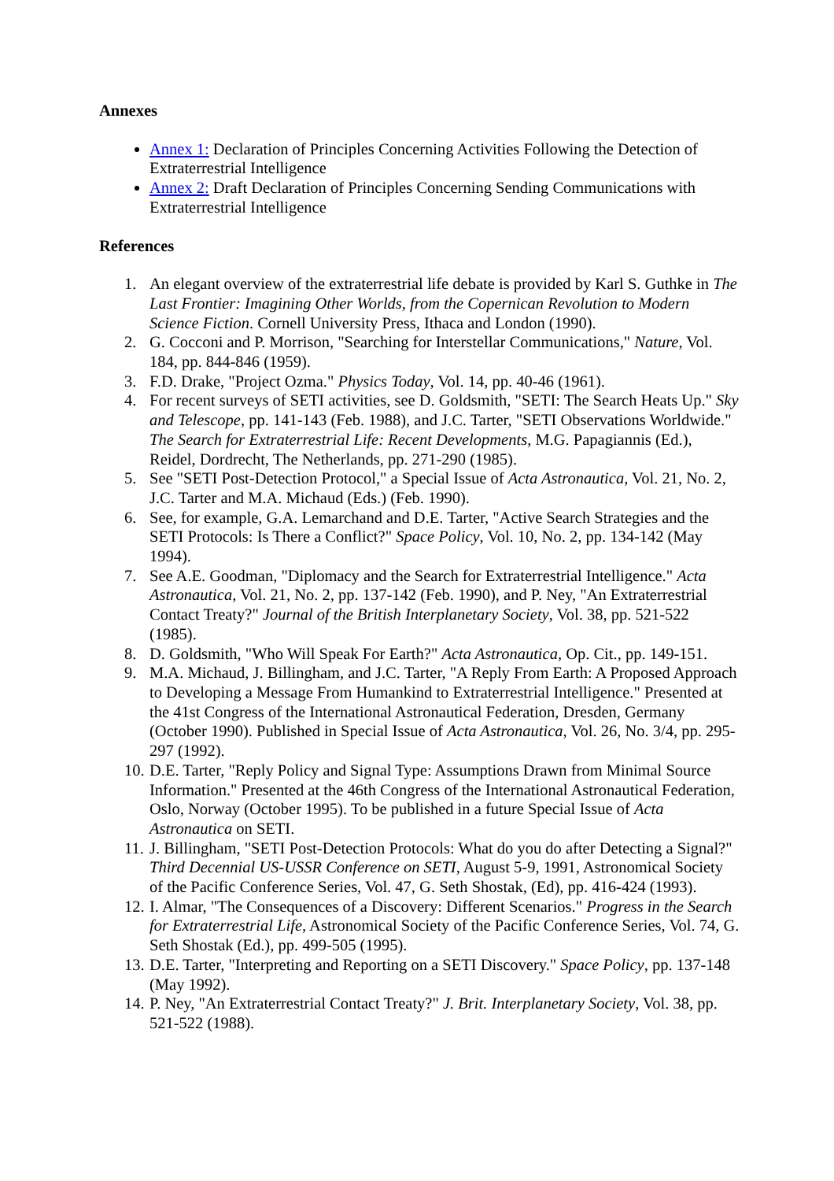Annexes
Annex 1: Declaration of Principles Concerning Activities Following the Detection of Extraterrestrial Intelligence
Annex 2: Draft Declaration of Principles Concerning Sending Communications with Extraterrestrial Intelligence
References
1. An elegant overview of the extraterrestrial life debate is provided by Karl S. Guthke in The Last Frontier: Imagining Other Worlds, from the Copernican Revolution to Modern Science Fiction. Cornell University Press, Ithaca and London (1990).
2. G. Cocconi and P. Morrison, "Searching for Interstellar Communications," Nature, Vol. 184, pp. 844-846 (1959).
3. F.D. Drake, "Project Ozma." Physics Today, Vol. 14, pp. 40-46 (1961).
4. For recent surveys of SETI activities, see D. Goldsmith, "SETI: The Search Heats Up." Sky and Telescope, pp. 141-143 (Feb. 1988), and J.C. Tarter, "SETI Observations Worldwide." The Search for Extraterrestrial Life: Recent Developments, M.G. Papagiannis (Ed.), Reidel, Dordrecht, The Netherlands, pp. 271-290 (1985).
5. See "SETI Post-Detection Protocol," a Special Issue of Acta Astronautica, Vol. 21, No. 2, J.C. Tarter and M.A. Michaud (Eds.) (Feb. 1990).
6. See, for example, G.A. Lemarchand and D.E. Tarter, "Active Search Strategies and the SETI Protocols: Is There a Conflict?" Space Policy, Vol. 10, No. 2, pp. 134-142 (May 1994).
7. See A.E. Goodman, "Diplomacy and the Search for Extraterrestrial Intelligence." Acta Astronautica, Vol. 21, No. 2, pp. 137-142 (Feb. 1990), and P. Ney, "An Extraterrestrial Contact Treaty?" Journal of the British Interplanetary Society, Vol. 38, pp. 521-522 (1985).
8. D. Goldsmith, "Who Will Speak For Earth?" Acta Astronautica, Op. Cit., pp. 149-151.
9. M.A. Michaud, J. Billingham, and J.C. Tarter, "A Reply From Earth: A Proposed Approach to Developing a Message From Humankind to Extraterrestrial Intelligence." Presented at the 41st Congress of the International Astronautical Federation, Dresden, Germany (October 1990). Published in Special Issue of Acta Astronautica, Vol. 26, No. 3/4, pp. 295-297 (1992).
10. D.E. Tarter, "Reply Policy and Signal Type: Assumptions Drawn from Minimal Source Information." Presented at the 46th Congress of the International Astronautical Federation, Oslo, Norway (October 1995). To be published in a future Special Issue of Acta Astronautica on SETI.
11. J. Billingham, "SETI Post-Detection Protocols: What do you do after Detecting a Signal?" Third Decennial US-USSR Conference on SETI, August 5-9, 1991, Astronomical Society of the Pacific Conference Series, Vol. 47, G. Seth Shostak, (Ed), pp. 416-424 (1993).
12. I. Almar, "The Consequences of a Discovery: Different Scenarios." Progress in the Search for Extraterrestrial Life, Astronomical Society of the Pacific Conference Series, Vol. 74, G. Seth Shostak (Ed.), pp. 499-505 (1995).
13. D.E. Tarter, "Interpreting and Reporting on a SETI Discovery." Space Policy, pp. 137-148 (May 1992).
14. P. Ney, "An Extraterrestrial Contact Treaty?" J. Brit. Interplanetary Society, Vol. 38, pp. 521-522 (1988).